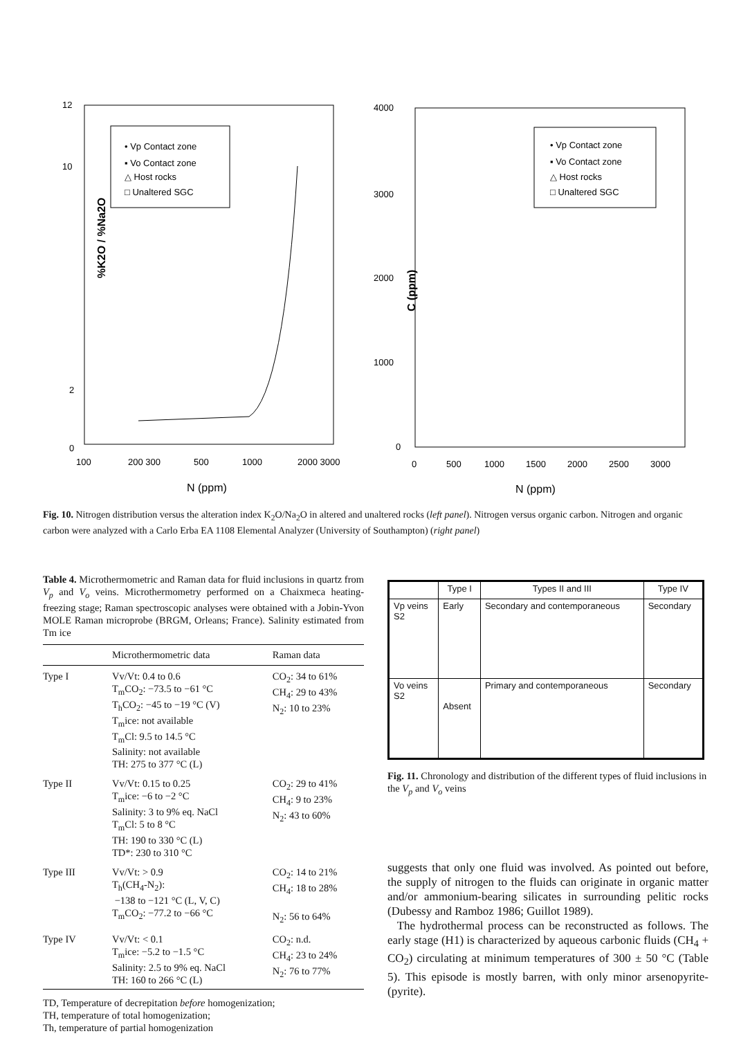%K2O / %Na2O
• Vp Contact zone
▪ Vo Contact zone
△ Host rocks
□ Unaltered SGC
12
10
2
0
100
200 300
500
1000
2000 3000
N (ppm)
C (ppm)
• Vp Contact zone
▪ Vo Contact zone
△ Host rocks
□ Unaltered SGC
4000
3000
2000
1000
0
0
500
1000
1500
2000
2500
3000
N (ppm)
Fig. 10. Nitrogen distribution versus the alteration index K<sub>2</sub>O/Na<sub>2</sub>O in altered and unaltered rocks (left panel). Nitrogen versus organic carbon. Nitrogen and organic carbon were analyzed with a Carlo Erba EA 1108 Elemental Analyzer (University of Southampton) (right panel)
Table 4. Microthermometric and Raman data for fluid inclusions in quartz from V<sub>p</sub> and V<sub>o</sub> veins. Microthermometry performed on a Chaixmeca heating-freezing stage; Raman spectroscopic analyses were obtained with a Jobin-Yvon MOLE Raman microprobe (BRGM, Orleans; France). Salinity estimated from Tm ice
| | Microthermometric data | Raman data |
| --- | --- | --- |
| Type I | Vv/Vt: 0.4 to 0.6 T<sub>m</sub>CO<sub>2</sub>: −73.5 to −61 °C T<sub>h</sub>CO<sub>2</sub>: −45 to −19 °C (V) T<sub>m</sub>ice: not available T<sub>m</sub>Cl: 9.5 to 14.5 °C Salinity: not available TH: 275 to 377 °C (L) | CO<sub>2</sub>: 34 to 61% CH<sub>4</sub>: 29 to 43% N<sub>2</sub>: 10 to 23% |
| Type II | Vv/Vt: 0.15 to 0.25 T<sub>m</sub>ice: −6 to −2 °C Salinity: 3 to 9% eq. NaCl T<sub>m</sub>Cl: 5 to 8 °C TH: 190 to 330 °C (L) TD*: 230 to 310 °C | CO<sub>2</sub>: 29 to 41% CH<sub>4</sub>: 9 to 23% N<sub>2</sub>: 43 to 60% |
| Type III | Vv/Vt: > 0.9 T<sub>h</sub>(CH<sub>4</sub>-N<sub>2</sub>): −138 to −121 °C (L, V, C) T<sub>m</sub>CO<sub>2</sub>: −77.2 to −66 °C | CO<sub>2</sub>: 14 to 21% CH<sub>4</sub>: 18 to 28% N<sub>2</sub>: 56 to 64% |
| Type IV | Vv/Vt: < 0.1 T<sub>m</sub>ice: −5.2 to −1.5 °C Salinity: 2.5 to 9% eq. NaCl TH: 160 to 266 °C (L) | CO<sub>2</sub>: n.d. CH<sub>4</sub>: 23 to 24% N<sub>2</sub>: 76 to 77% |
TD, Temperature of decrepitation before homogenization;
TH, temperature of total homogenization;
Th, temperature of partial homogenization
| | Type I | Types II and III | Type IV |
| --- | --- | --- | --- |
| Vp veins S2 | Early | Secondary and contemporaneous | Secondary |
| Vo veins S2 | Absent | Primary and contemporaneous | Secondary |
Fig. 11. Chronology and distribution of the different types of fluid inclusions in the V<sub>p</sub> and V<sub>o</sub> veins
suggests that only one fluid was involved. As pointed out before, the supply of nitrogen to the fluids can originate in organic matter and/or ammonium-bearing silicates in surrounding pelitic rocks (Dubessy and Ramboz 1986; Guillot 1989).
The hydrothermal process can be reconstructed as follows. The early stage (H1) is characterized by aqueous carbonic fluids (CH<sub>4</sub> + CO<sub>2</sub>) circulating at minimum temperatures of 300 ± 50 °C (Table 5). This episode is mostly barren, with only minor arsenopyrite-(pyrite).